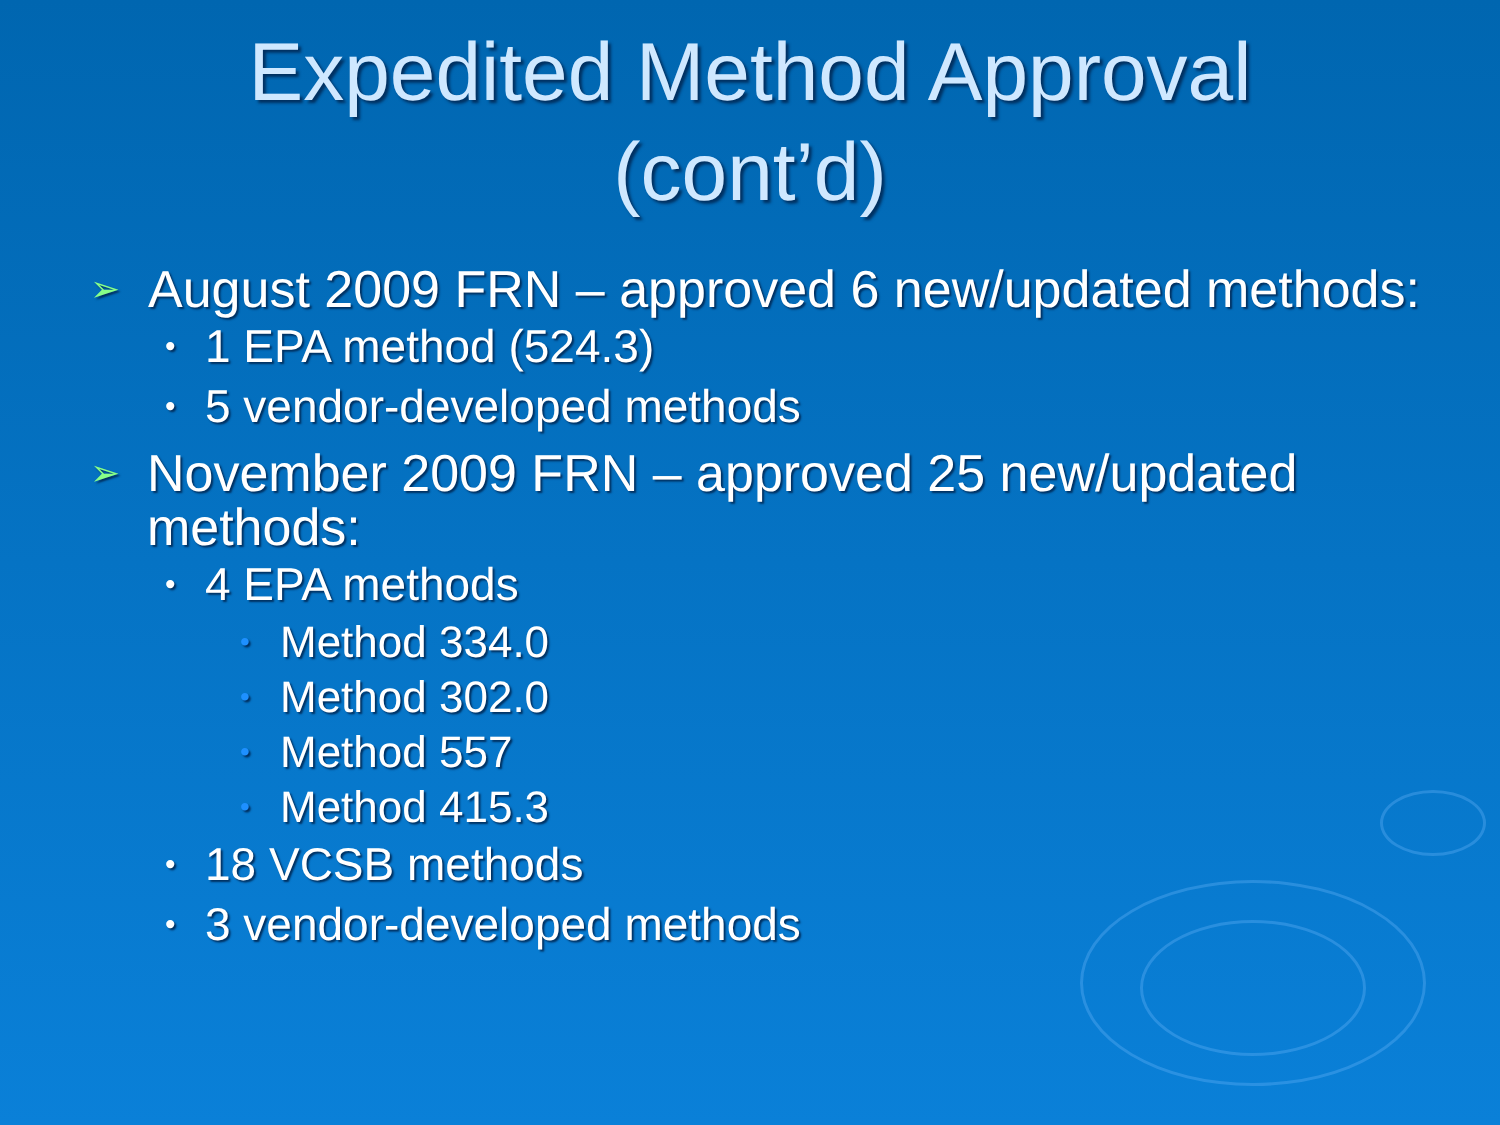Expedited Method Approval
(cont’d)
➢ August 2009 FRN – approved 6 new/updated methods:
• 1 EPA method (524.3)
• 5 vendor-developed methods
➢ November 2009 FRN – approved 25 new/updated methods:
• 4 EPA methods
• Method 334.0
• Method 302.0
• Method 557
• Method 415.3
• 18 VCSB methods
• 3 vendor-developed methods